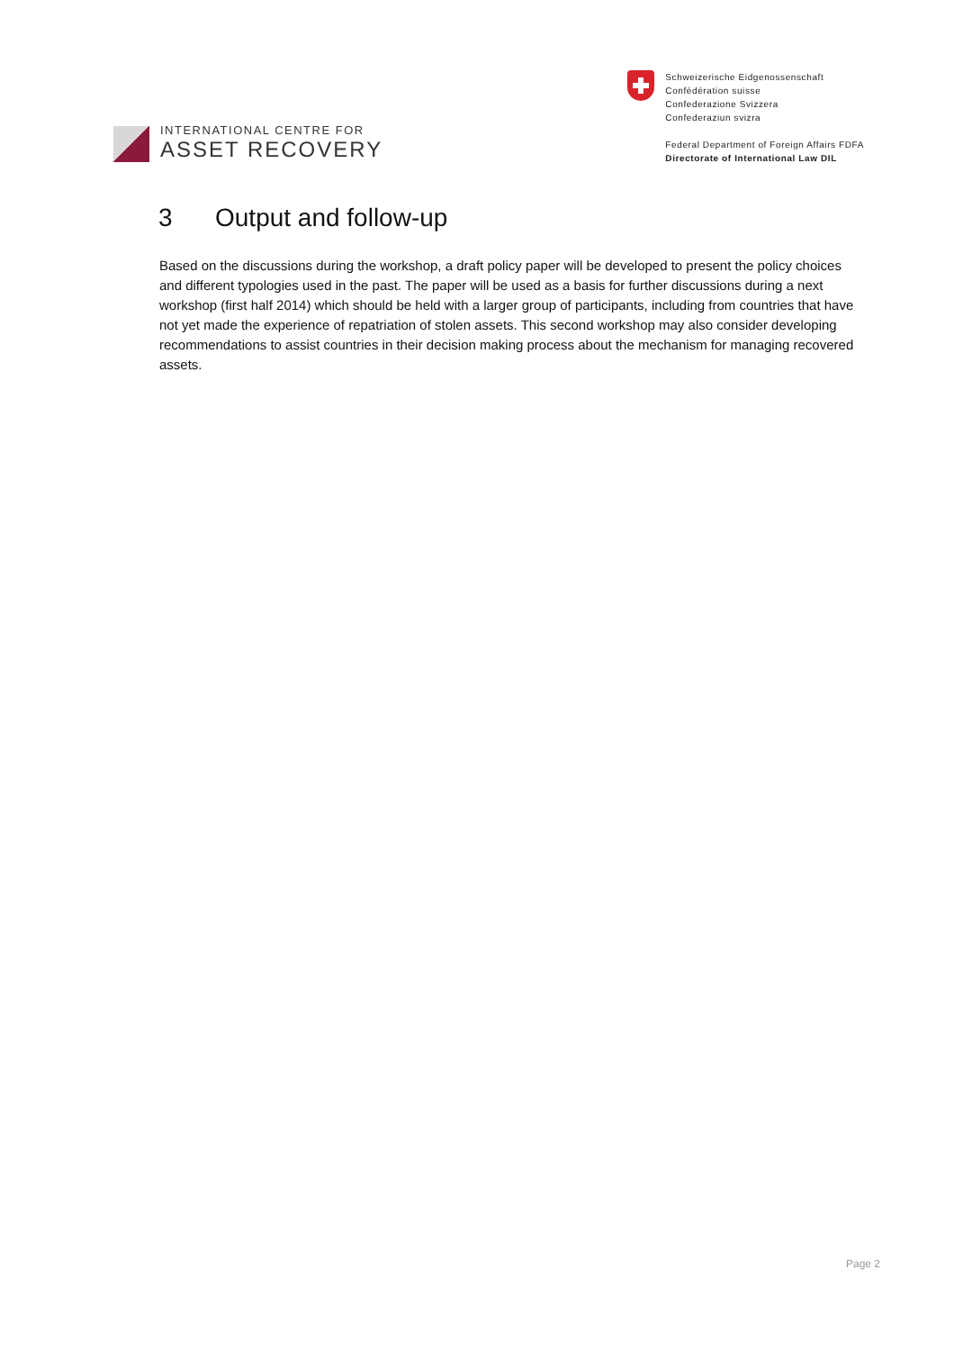INTERNATIONAL CENTRE FOR
ASSET RECOVERY
Schweizerische Eidgenossenschaft
Confédération suisse
Confederazione Svizzera
Confederaziun svizra
Federal Department of Foreign Affairs FDFA
Directorate of International Law DIL
3 Output and follow-up
Based on the discussions during the workshop, a draft policy paper will be developed to present the policy choices and different typologies used in the past. The paper will be used as a basis for further discussions during a next workshop (first half 2014) which should be held with a larger group of participants, including from countries that have not yet made the experience of repatriation of stolen assets. This second workshop may also consider developing recommendations to assist countries in their decision making process about the mechanism for managing recovered assets.
Page 2